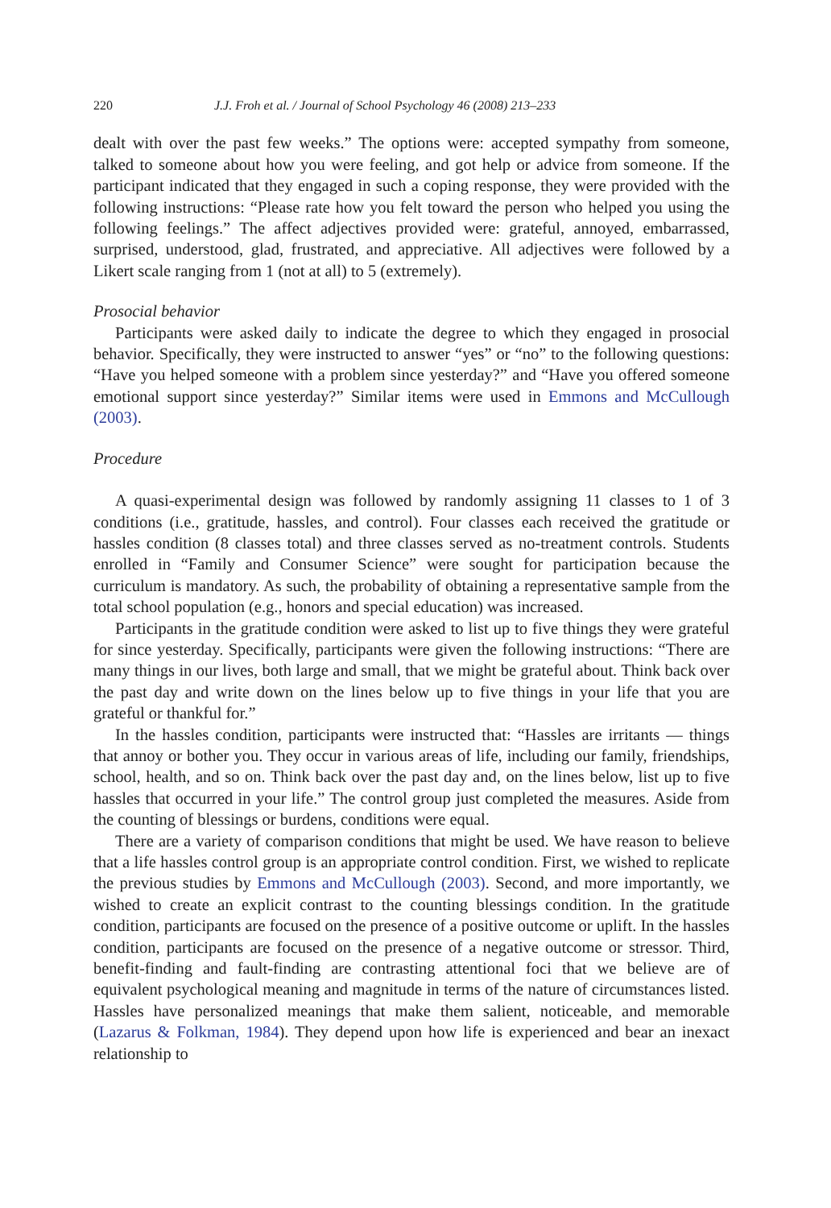220 J.J. Froh et al. / Journal of School Psychology 46 (2008) 213–233
dealt with over the past few weeks.” The options were: accepted sympathy from someone, talked to someone about how you were feeling, and got help or advice from someone. If the participant indicated that they engaged in such a coping response, they were provided with the following instructions: “Please rate how you felt toward the person who helped you using the following feelings.” The affect adjectives provided were: grateful, annoyed, embarrassed, surprised, understood, glad, frustrated, and appreciative. All adjectives were followed by a Likert scale ranging from 1 (not at all) to 5 (extremely).
Prosocial behavior
Participants were asked daily to indicate the degree to which they engaged in prosocial behavior. Specifically, they were instructed to answer “yes” or “no” to the following questions: “Have you helped someone with a problem since yesterday?” and “Have you offered someone emotional support since yesterday?” Similar items were used in Emmons and McCullough (2003).
Procedure
A quasi-experimental design was followed by randomly assigning 11 classes to 1 of 3 conditions (i.e., gratitude, hassles, and control). Four classes each received the gratitude or hassles condition (8 classes total) and three classes served as no-treatment controls. Students enrolled in “Family and Consumer Science” were sought for participation because the curriculum is mandatory. As such, the probability of obtaining a representative sample from the total school population (e.g., honors and special education) was increased.
Participants in the gratitude condition were asked to list up to five things they were grateful for since yesterday. Specifically, participants were given the following instructions: “There are many things in our lives, both large and small, that we might be grateful about. Think back over the past day and write down on the lines below up to five things in your life that you are grateful or thankful for.”
In the hassles condition, participants were instructed that: “Hassles are irritants — things that annoy or bother you. They occur in various areas of life, including our family, friendships, school, health, and so on. Think back over the past day and, on the lines below, list up to five hassles that occurred in your life.” The control group just completed the measures. Aside from the counting of blessings or burdens, conditions were equal.
There are a variety of comparison conditions that might be used. We have reason to believe that a life hassles control group is an appropriate control condition. First, we wished to replicate the previous studies by Emmons and McCullough (2003). Second, and more importantly, we wished to create an explicit contrast to the counting blessings condition. In the gratitude condition, participants are focused on the presence of a positive outcome or uplift. In the hassles condition, participants are focused on the presence of a negative outcome or stressor. Third, benefit-finding and fault-finding are contrasting attentional foci that we believe are of equivalent psychological meaning and magnitude in terms of the nature of circumstances listed. Hassles have personalized meanings that make them salient, noticeable, and memorable (Lazarus & Folkman, 1984). They depend upon how life is experienced and bear an inexact relationship to